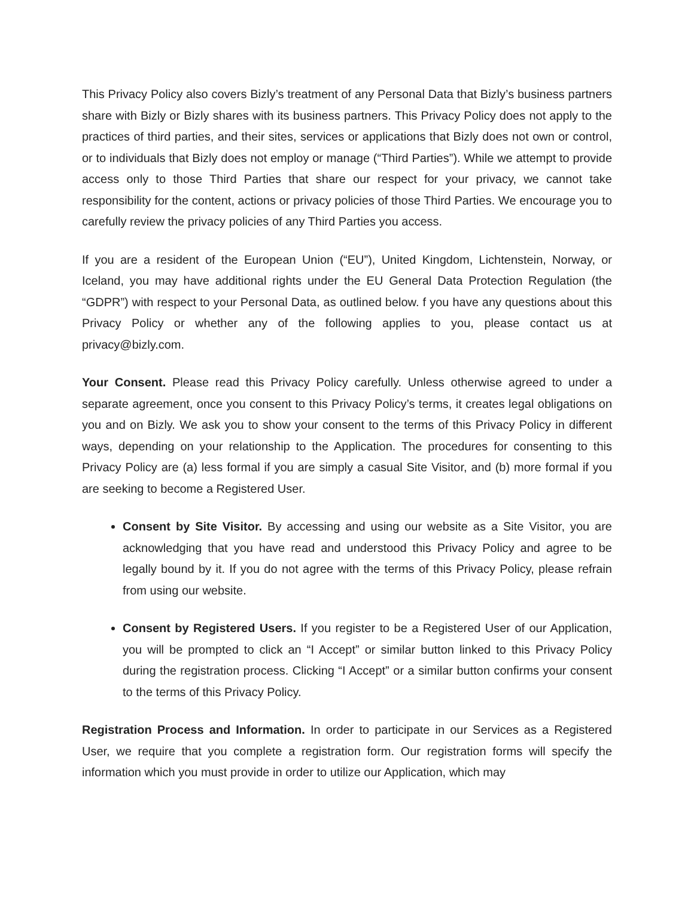This Privacy Policy also covers Bizly’s treatment of any Personal Data that Bizly’s business partners share with Bizly or Bizly shares with its business partners. This Privacy Policy does not apply to the practices of third parties, and their sites, services or applications that Bizly does not own or control, or to individuals that Bizly does not employ or manage (“Third Parties”). While we attempt to provide access only to those Third Parties that share our respect for your privacy, we cannot take responsibility for the content, actions or privacy policies of those Third Parties. We encourage you to carefully review the privacy policies of any Third Parties you access.
If you are a resident of the European Union (“EU”), United Kingdom, Lichtenstein, Norway, or Iceland, you may have additional rights under the EU General Data Protection Regulation (the “GDPR”) with respect to your Personal Data, as outlined below. f you have any questions about this Privacy Policy or whether any of the following applies to you, please contact us at privacy@bizly.com.
Your Consent. Please read this Privacy Policy carefully. Unless otherwise agreed to under a separate agreement, once you consent to this Privacy Policy’s terms, it creates legal obligations on you and on Bizly. We ask you to show your consent to the terms of this Privacy Policy in different ways, depending on your relationship to the Application. The procedures for consenting to this Privacy Policy are (a) less formal if you are simply a casual Site Visitor, and (b) more formal if you are seeking to become a Registered User.
Consent by Site Visitor. By accessing and using our website as a Site Visitor, you are acknowledging that you have read and understood this Privacy Policy and agree to be legally bound by it. If you do not agree with the terms of this Privacy Policy, please refrain from using our website.
Consent by Registered Users. If you register to be a Registered User of our Application, you will be prompted to click an “I Accept” or similar button linked to this Privacy Policy during the registration process. Clicking “I Accept” or a similar button confirms your consent to the terms of this Privacy Policy.
Registration Process and Information. In order to participate in our Services as a Registered User, we require that you complete a registration form. Our registration forms will specify the information which you must provide in order to utilize our Application, which may